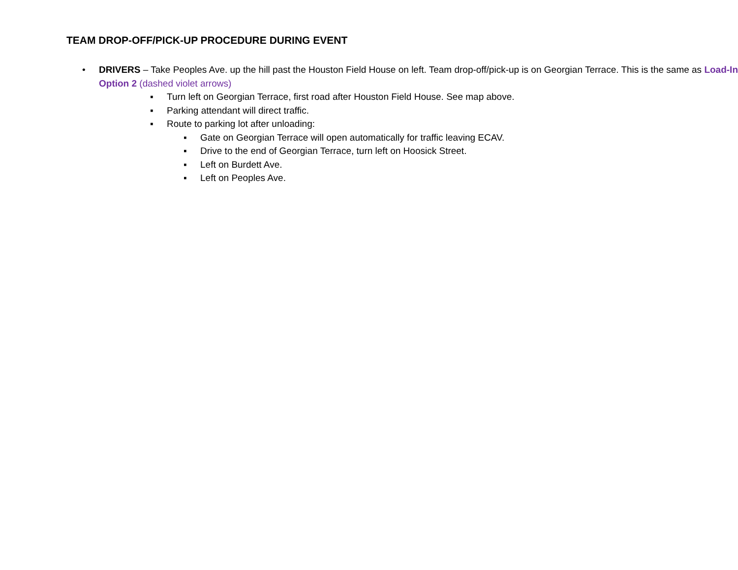TEAM DROP-OFF/PICK-UP PROCEDURE DURING EVENT
• DRIVERS – Take Peoples Ave. up the hill past the Houston Field House on left. Team drop-off/pick-up is on Georgian Terrace. This is the same as Load-In Option 2 (dashed violet arrows)
▪ Turn left on Georgian Terrace, first road after Houston Field House. See map above.
▪ Parking attendant will direct traffic.
▪ Route to parking lot after unloading:
▪ Gate on Georgian Terrace will open automatically for traffic leaving ECAV.
▪ Drive to the end of Georgian Terrace, turn left on Hoosick Street.
▪ Left on Burdett Ave.
▪ Left on Peoples Ave.